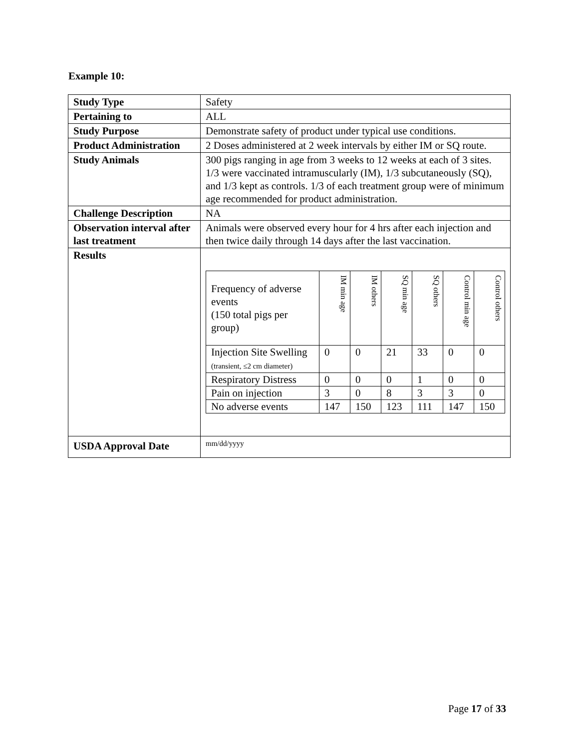Example 10:
| Study Type | Safety |
| Pertaining to | ALL |
| Study Purpose | Demonstrate safety of product under typical use conditions. |
| Product Administration | 2 Doses administered at 2 week intervals by either IM or SQ route. |
| Study Animals | 300 pigs ranging in age from 3 weeks to 12 weeks at each of 3 sites. 1/3 were vaccinated intramuscularly (IM), 1/3 subcutaneously (SQ), and 1/3 kept as controls. 1/3 of each treatment group were of minimum age recommended for product administration. |
| Challenge Description | NA |
| Observation interval after last treatment | Animals were observed every hour for 4 hrs after each injection and then twice daily through 14 days after the last vaccination. |
| Results | / Frequency of adverse events (150 total pigs per group) / IM min age / IM others / SQ min age / SQ others / Control min age / Control others / / --- / --- / --- / --- / --- / --- / --- / / Injection Site Swelling (transient, ≤2 cm diameter) / 0 / 0 / 21 / 33 / 0 / 0 / / Respiratory Distress / 0 / 0 / 0 / 1 / 0 / 0 / / Pain on injection / 3 / 0 / 8 / 3 / 3 / 0 / / No adverse events / 147 / 150 / 123 / 111 / 147 / 150 / |
| USDA Approval Date | mm/dd/yyyy |
Page 17 of 33